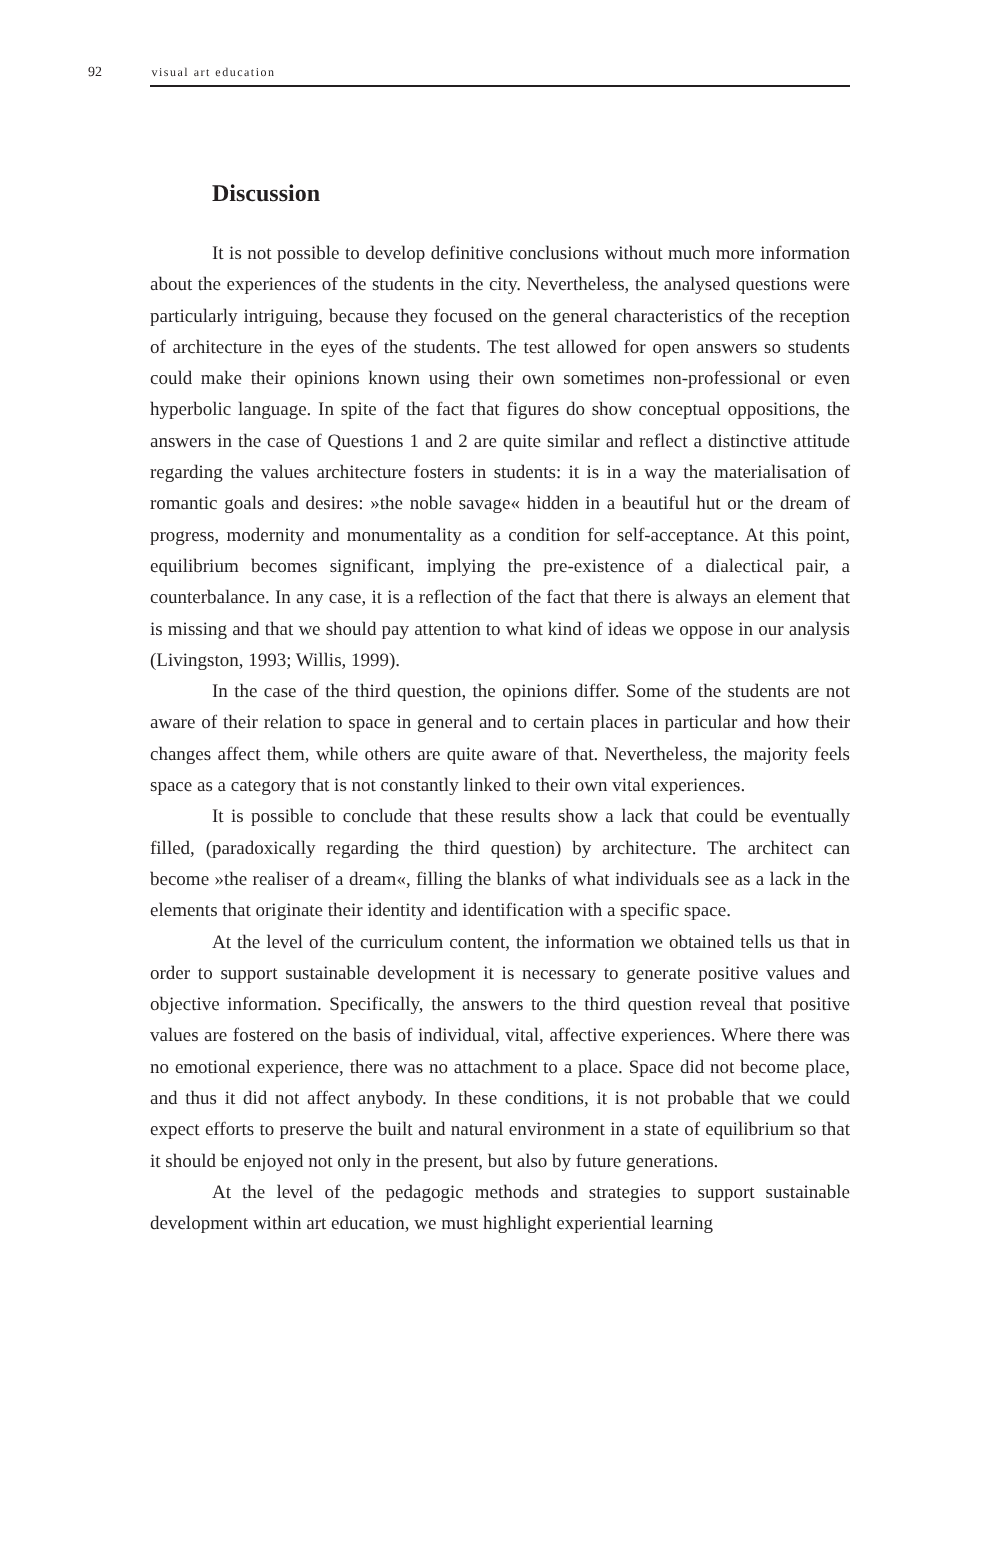92 visual art education
Discussion
It is not possible to develop definitive conclusions without much more information about the experiences of the students in the city. Nevertheless, the analysed questions were particularly intriguing, because they focused on the general characteristics of the reception of architecture in the eyes of the students. The test allowed for open answers so students could make their opinions known using their own sometimes non-professional or even hyperbolic language. In spite of the fact that figures do show conceptual oppositions, the answers in the case of Questions 1 and 2 are quite similar and reflect a distinctive attitude regarding the values architecture fosters in students: it is in a way the materialisation of romantic goals and desires: »the noble savage« hidden in a beautiful hut or the dream of progress, modernity and monumentality as a condition for self-acceptance. At this point, equilibrium becomes significant, implying the pre-existence of a dialectical pair, a counterbalance. In any case, it is a reflection of the fact that there is always an element that is missing and that we should pay attention to what kind of ideas we oppose in our analysis (Livingston, 1993; Willis, 1999).
In the case of the third question, the opinions differ. Some of the students are not aware of their relation to space in general and to certain places in particular and how their changes affect them, while others are quite aware of that. Nevertheless, the majority feels space as a category that is not constantly linked to their own vital experiences.
It is possible to conclude that these results show a lack that could be eventually filled, (paradoxically regarding the third question) by architecture. The architect can become »the realiser of a dream«, filling the blanks of what individuals see as a lack in the elements that originate their identity and identification with a specific space.
At the level of the curriculum content, the information we obtained tells us that in order to support sustainable development it is necessary to generate positive values and objective information. Specifically, the answers to the third question reveal that positive values are fostered on the basis of individual, vital, affective experiences. Where there was no emotional experience, there was no attachment to a place. Space did not become place, and thus it did not affect anybody. In these conditions, it is not probable that we could expect efforts to preserve the built and natural environment in a state of equilibrium so that it should be enjoyed not only in the present, but also by future generations.
At the level of the pedagogic methods and strategies to support sustainable development within art education, we must highlight experiential learning